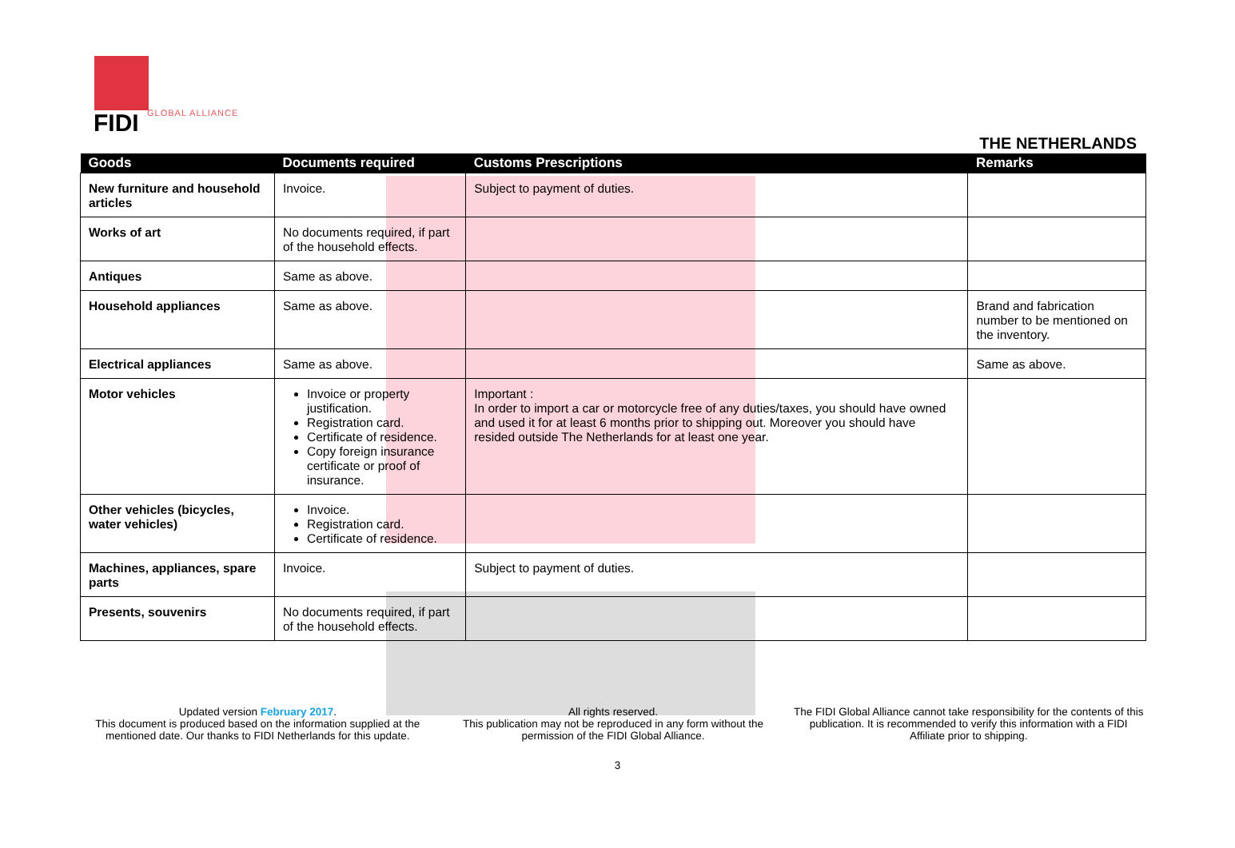FIDI GLOBAL ALLIANCE
THE NETHERLANDS
| Goods | Documents required | Customs Prescriptions | Remarks |
| --- | --- | --- | --- |
| New furniture and household articles | Invoice. | Subject to payment of duties. | |
| Works of art | No documents required, if part of the household effects. | | |
| Antiques | Same as above. | | |
| Household appliances | Same as above. | | Brand and fabrication number to be mentioned on the inventory. |
| Electrical appliances | Same as above. | | Same as above. |
| Motor vehicles | Invoice or property justification. Registration card. Certificate of residence. Copy foreign insurance certificate or proof of insurance. | Important : In order to import a car or motorcycle free of any duties/taxes, you should have owned and used it for at least 6 months prior to shipping out. Moreover you should have resided outside The Netherlands for at least one year. | |
| Other vehicles (bicycles, water vehicles) | Invoice. Registration card. Certificate of residence. | | |
| Machines, appliances, spare parts | Invoice. | Subject to payment of duties. | |
| Presents, souvenirs | No documents required, if part of the household effects. | | |
Updated version February 2017.
This document is produced based on the information supplied at the mentioned date. Our thanks to FIDI Netherlands for this update.
All rights reserved.
This publication may not be reproduced in any form without the permission of the FIDI Global Alliance.
The FIDI Global Alliance cannot take responsibility for the contents of this publication. It is recommended to verify this information with a FIDI Affiliate prior to shipping.
3